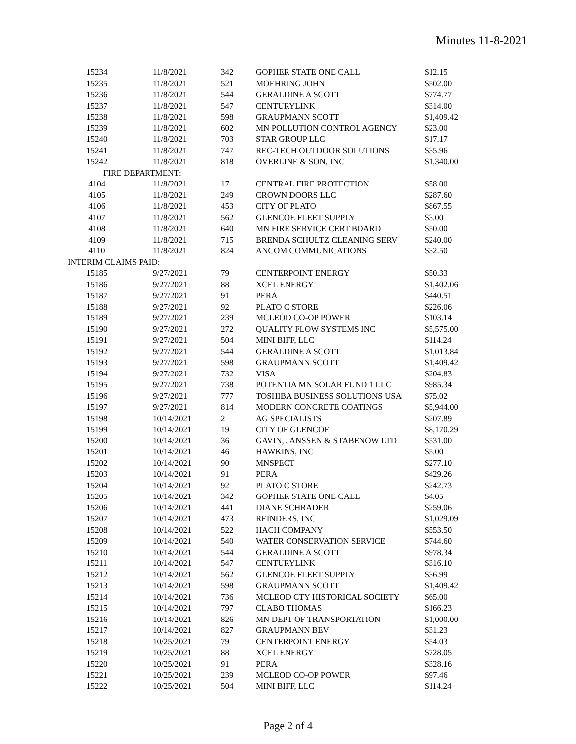Minutes 11-8-2021
| 15234 | 11/8/2021 | 342 | GOPHER STATE ONE CALL | $12.15 |
| 15235 | 11/8/2021 | 521 | MOEHRING JOHN | $502.00 |
| 15236 | 11/8/2021 | 544 | GERALDINE A SCOTT | $774.77 |
| 15237 | 11/8/2021 | 547 | CENTURYLINK | $314.00 |
| 15238 | 11/8/2021 | 598 | GRAUPMANN SCOTT | $1,409.42 |
| 15239 | 11/8/2021 | 602 | MN POLLUTION CONTROL AGENCY | $23.00 |
| 15240 | 11/8/2021 | 703 | STAR GROUP LLC | $17.17 |
| 15241 | 11/8/2021 | 747 | REC-TECH OUTDOOR SOLUTIONS | $35.96 |
| 15242 | 11/8/2021 | 818 | OVERLINE & SON, INC | $1,340.00 |
| FIRE DEPARTMENT: | | | | |
| 4104 | 11/8/2021 | 17 | CENTRAL FIRE PROTECTION | $58.00 |
| 4105 | 11/8/2021 | 249 | CROWN DOORS LLC | $287.60 |
| 4106 | 11/8/2021 | 453 | CITY OF PLATO | $867.55 |
| 4107 | 11/8/2021 | 562 | GLENCOE FLEET SUPPLY | $3.00 |
| 4108 | 11/8/2021 | 640 | MN FIRE SERVICE CERT BOARD | $50.00 |
| 4109 | 11/8/2021 | 715 | BRENDA SCHULTZ CLEANING SERV | $240.00 |
| 4110 | 11/8/2021 | 824 | ANCOM COMMUNICATIONS | $32.50 |
| INTERIM CLAIMS PAID: | | | | |
| 15185 | 9/27/2021 | 79 | CENTERPOINT ENERGY | $50.33 |
| 15186 | 9/27/2021 | 88 | XCEL ENERGY | $1,402.06 |
| 15187 | 9/27/2021 | 91 | PERA | $440.51 |
| 15188 | 9/27/2021 | 92 | PLATO C STORE | $226.06 |
| 15189 | 9/27/2021 | 239 | MCLEOD CO-OP POWER | $103.14 |
| 15190 | 9/27/2021 | 272 | QUALITY FLOW SYSTEMS INC | $5,575.00 |
| 15191 | 9/27/2021 | 504 | MINI BIFF, LLC | $114.24 |
| 15192 | 9/27/2021 | 544 | GERALDINE A SCOTT | $1,013.84 |
| 15193 | 9/27/2021 | 598 | GRAUPMANN SCOTT | $1,409.42 |
| 15194 | 9/27/2021 | 732 | VISA | $204.83 |
| 15195 | 9/27/2021 | 738 | POTENTIA MN SOLAR FUND 1 LLC | $985.34 |
| 15196 | 9/27/2021 | 777 | TOSHIBA BUSINESS SOLUTIONS USA | $75.02 |
| 15197 | 9/27/2021 | 814 | MODERN CONCRETE COATINGS | $5,944.00 |
| 15198 | 10/14/2021 | 2 | AG SPECIALISTS | $207.89 |
| 15199 | 10/14/2021 | 19 | CITY OF GLENCOE | $8,170.29 |
| 15200 | 10/14/2021 | 36 | GAVIN, JANSSEN & STABENOW LTD | $531.00 |
| 15201 | 10/14/2021 | 46 | HAWKINS, INC | $5.00 |
| 15202 | 10/14/2021 | 90 | MNSPECT | $277.10 |
| 15203 | 10/14/2021 | 91 | PERA | $429.26 |
| 15204 | 10/14/2021 | 92 | PLATO C STORE | $242.73 |
| 15205 | 10/14/2021 | 342 | GOPHER STATE ONE CALL | $4.05 |
| 15206 | 10/14/2021 | 441 | DIANE SCHRADER | $259.06 |
| 15207 | 10/14/2021 | 473 | REINDERS, INC | $1,029.09 |
| 15208 | 10/14/2021 | 522 | HACH COMPANY | $553.50 |
| 15209 | 10/14/2021 | 540 | WATER CONSERVATION SERVICE | $744.60 |
| 15210 | 10/14/2021 | 544 | GERALDINE A SCOTT | $978.34 |
| 15211 | 10/14/2021 | 547 | CENTURYLINK | $316.10 |
| 15212 | 10/14/2021 | 562 | GLENCOE FLEET SUPPLY | $36.99 |
| 15213 | 10/14/2021 | 598 | GRAUPMANN SCOTT | $1,409.42 |
| 15214 | 10/14/2021 | 736 | MCLEOD CTY HISTORICAL SOCIETY | $65.00 |
| 15215 | 10/14/2021 | 797 | CLABO THOMAS | $166.23 |
| 15216 | 10/14/2021 | 826 | MN DEPT OF TRANSPORTATION | $1,000.00 |
| 15217 | 10/14/2021 | 827 | GRAUPMANN BEV | $31.23 |
| 15218 | 10/25/2021 | 79 | CENTERPOINT ENERGY | $54.03 |
| 15219 | 10/25/2021 | 88 | XCEL ENERGY | $728.05 |
| 15220 | 10/25/2021 | 91 | PERA | $328.16 |
| 15221 | 10/25/2021 | 239 | MCLEOD CO-OP POWER | $97.46 |
| 15222 | 10/25/2021 | 504 | MINI BIFF, LLC | $114.24 |
Page 2 of 4